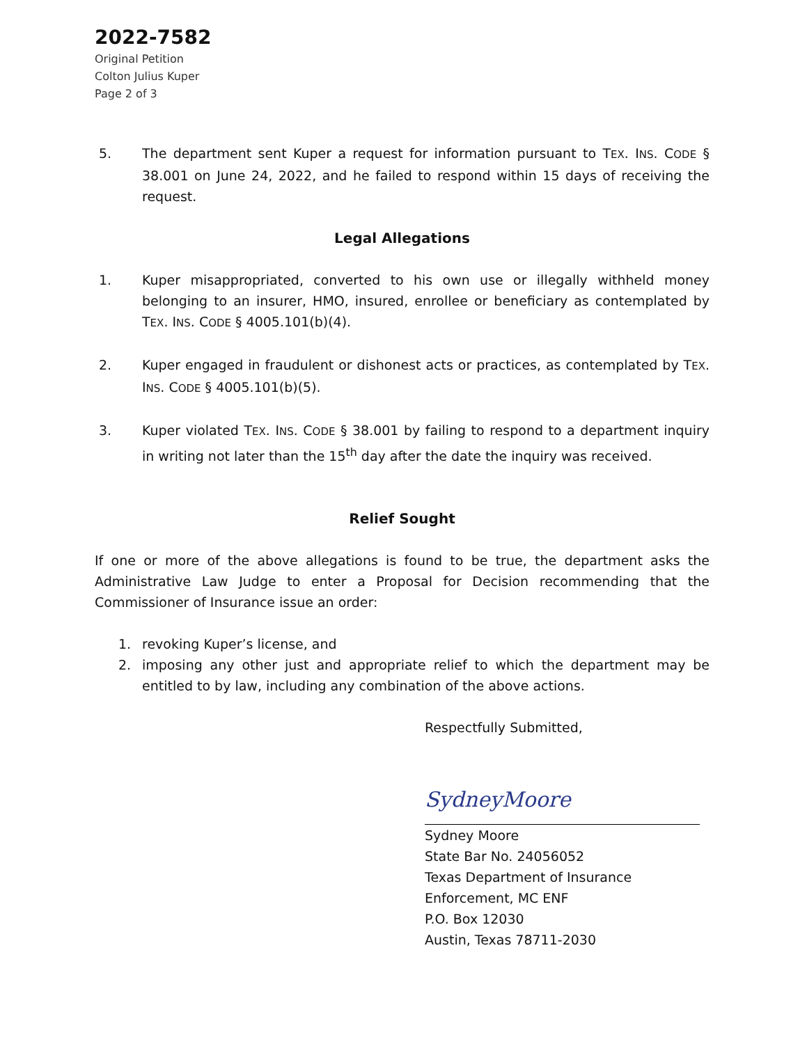2022-7582
Original Petition
Colton Julius Kuper
Page 2 of 3
5. The department sent Kuper a request for information pursuant to TEX. INS. CODE § 38.001 on June 24, 2022, and he failed to respond within 15 days of receiving the request.
Legal Allegations
1. Kuper misappropriated, converted to his own use or illegally withheld money belonging to an insurer, HMO, insured, enrollee or beneficiary as contemplated by TEX. INS. CODE § 4005.101(b)(4).
2. Kuper engaged in fraudulent or dishonest acts or practices, as contemplated by TEX. INS. CODE § 4005.101(b)(5).
3. Kuper violated TEX. INS. CODE § 38.001 by failing to respond to a department inquiry in writing not later than the 15<sup>th</sup> day after the date the inquiry was received.
Relief Sought
If one or more of the above allegations is found to be true, the department asks the Administrative Law Judge to enter a Proposal for Decision recommending that the Commissioner of Insurance issue an order:
1. revoking Kuper’s license, and
2. imposing any other just and appropriate relief to which the department may be entitled to by law, including any combination of the above actions.
Respectfully Submitted,
SydneyMoore
Sydney Moore
State Bar No. 24056052
Texas Department of Insurance
Enforcement, MC ENF
P.O. Box 12030
Austin, Texas 78711-2030